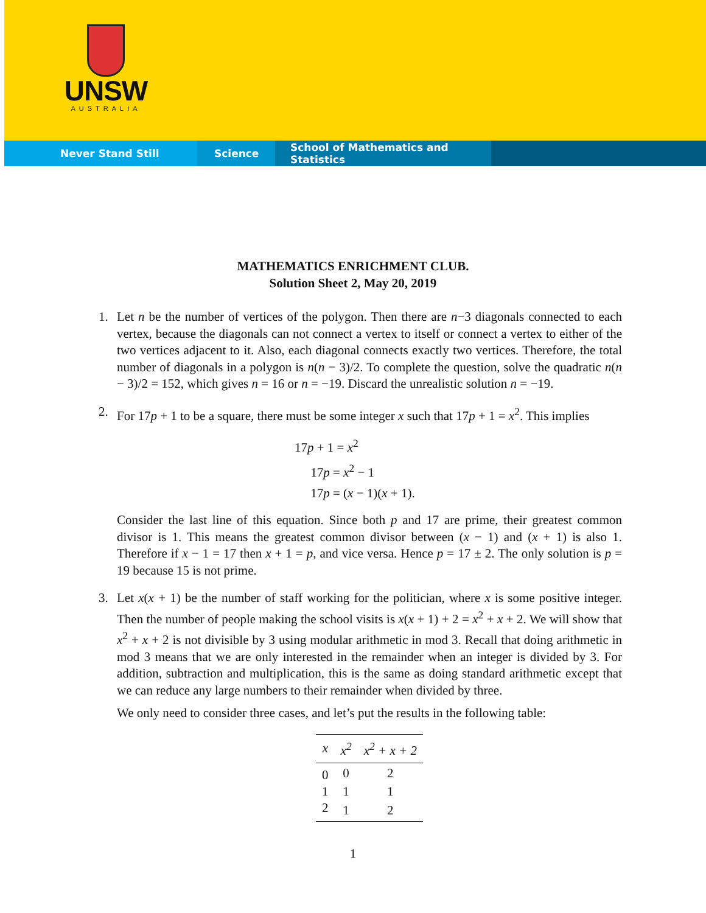UNSW
AUSTRALIA
Never Stand Still Science School of Mathematics and Statistics
MATHEMATICS ENRICHMENT CLUB.
Solution Sheet 2, May 20, 2019
1. Let n be the number of vertices of the polygon. Then there are n−3 diagonals connected to each vertex, because the diagonals can not connect a vertex to itself or connect a vertex to either of the two vertices adjacent to it. Also, each diagonal connects exactly two vertices. Therefore, the total number of diagonals in a polygon is n(n − 3)/2. To complete the question, solve the quadratic n(n − 3)/2 = 152, which gives n = 16 or n = −19. Discard the unrealistic solution n = −19.
2.
For 17p + 1 to be a square, there must be some integer x such that 17p + 1 = x<sup>2</sup>. This implies
17p + 1 = x<sup>2</sup>
17p = x<sup>2</sup> − 1
17p = (x − 1)(x + 1).
Consider the last line of this equation. Since both p and 17 are prime, their greatest common divisor is 1. This means the greatest common divisor between (x − 1) and (x + 1) is also 1. Therefore if x − 1 = 17 then x + 1 = p, and vice versa. Hence p = 17 ± 2. The only solution is p = 19 because 15 is not prime.
3.
Let x(x + 1) be the number of staff working for the politician, where x is some positive integer. Then the number of people making the school visits is x(x + 1) + 2 = x<sup>2</sup> + x + 2. We will show that x<sup>2</sup> + x + 2 is not divisible by 3 using modular arithmetic in mod 3. Recall that doing arithmetic in mod 3 means that we are only interested in the remainder when an integer is divided by 3. For addition, subtraction and multiplication, this is the same as doing standard arithmetic except that we can reduce any large numbers to their remainder when divided by three.
We only need to consider three cases, and let’s put the results in the following table:
| x | x<sup>2</sup> | x<sup>2</sup> + x + 2 |
| --- | --- | --- |
| 0 | 0 | 2 |
| 1 | 1 | 1 |
| 2 | 1 | 2 |
1